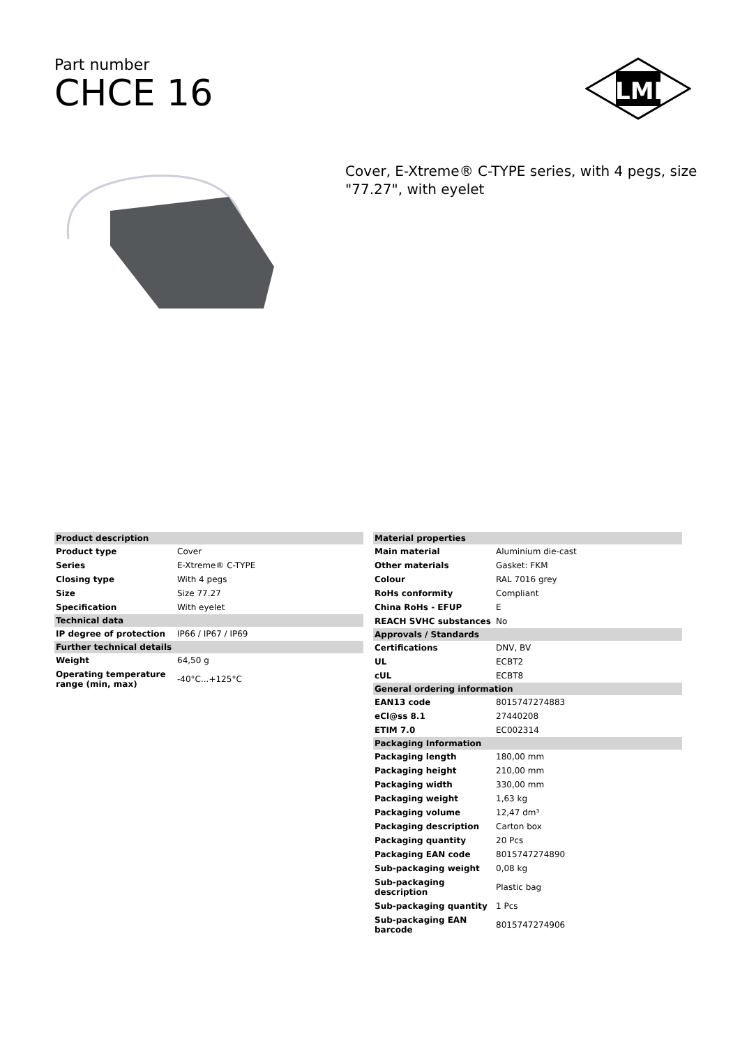Part number
CHCE 16
ILME
Cover, E-Xtreme® C-TYPE series, with 4 pegs, size "77.27", with eyelet
| Product description | |
| --- | --- |
| Product type | Cover |
| Series | E-Xtreme® C-TYPE |
| Closing type | With 4 pegs |
| Size | Size 77.27 |
| Specification | With eyelet |
| Technical data | |
| IP degree of protection | IP66 / IP67 / IP69 |
| Further technical details | |
| Weight | 64,50 g |
| Operating temperature range (min, max) | -40°C...+125°C |
| Material properties | |
| --- | --- |
| Main material | Aluminium die-cast |
| Other materials | Gasket: FKM |
| Colour | RAL 7016 grey |
| RoHs conformity | Compliant |
| China RoHs - EFUP | E |
| REACH SVHC substances | No |
| Approvals / Standards | |
| Certifications | DNV, BV |
| UL | ECBT2 |
| cUL | ECBT8 |
| General ordering information | |
| EAN13 code | 8015747274883 |
| eCl@ss 8.1 | 27440208 |
| ETIM 7.0 | EC002314 |
| Packaging Information | |
| Packaging length | 180,00 mm |
| Packaging height | 210,00 mm |
| Packaging width | 330,00 mm |
| Packaging weight | 1,63 kg |
| Packaging volume | 12,47 dm³ |
| Packaging description | Carton box |
| Packaging quantity | 20 Pcs |
| Packaging EAN code | 8015747274890 |
| Sub-packaging weight | 0,08 kg |
| Sub-packaging description | Plastic bag |
| Sub-packaging quantity | 1 Pcs |
| Sub-packaging EAN barcode | 8015747274906 |